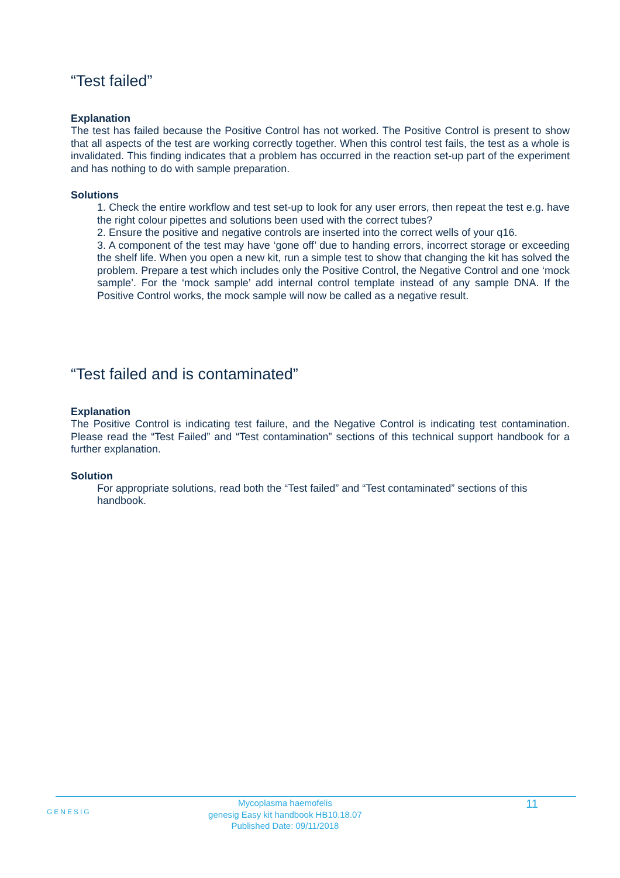“Test failed”
Explanation
The test has failed because the Positive Control has not worked. The Positive Control is present to show that all aspects of the test are working correctly together. When this control test fails, the test as a whole is invalidated. This finding indicates that a problem has occurred in the reaction set-up part of the experiment and has nothing to do with sample preparation.
Solutions
1. Check the entire workflow and test set-up to look for any user errors, then repeat the test e.g. have the right colour pipettes and solutions been used with the correct tubes?
2. Ensure the positive and negative controls are inserted into the correct wells of your q16.
3. A component of the test may have ‘gone off’ due to handing errors, incorrect storage or exceeding the shelf life. When you open a new kit, run a simple test to show that changing the kit has solved the problem. Prepare a test which includes only the Positive Control, the Negative Control and one ‘mock sample’. For the ‘mock sample’ add internal control template instead of any sample DNA. If the Positive Control works, the mock sample will now be called as a negative result.
“Test failed and is contaminated”
Explanation
The Positive Control is indicating test failure, and the Negative Control is indicating test contamination. Please read the “Test Failed” and “Test contamination” sections of this technical support handbook for a further explanation.
Solution
For appropriate solutions, read both the “Test failed” and “Test contaminated” sections of this handbook.
GENESIG
Mycoplasma haemofelis
genesig Easy kit handbook HB10.18.07
Published Date: 09/11/2018
11